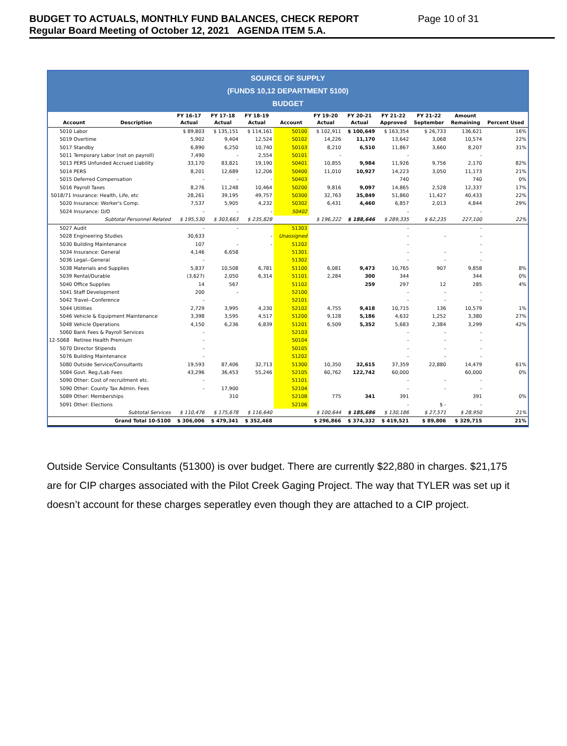BUDGET TO ACTUALS, MONTHLY FUND BALANCES, CHECK REPORT Page 10 of 31
Regular Board Meeting of October 12, 2021 AGENDA ITEM 5.A.
SOURCE OF SUPPLY
(FUNDS 10,12 DEPARTMENT 5100)
BUDGET
| Account | Description | FY 16-17 Actual | FY 17-18 Actual | FY 18-19 Actual | Account | FY 19-20 Actual | FY 20-21 Actual | FY 21-22 Approved | FY 21-22 September | Amount Remaining | Percent Used |
| --- | --- | --- | --- | --- | --- | --- | --- | --- | --- | --- | --- |
| 5010 Labor | | $ 89,803 | $ 135,151 | $ 114,161 | 50100 | $ 102,911 | $ 100,649 | $ 163,354 | $ 26,733 | 136,621 | 16% |
| 5019 Overtime | | 5,902 | 9,404 | 12,524 | 50102 | 14,226 | 11,170 | 13,642 | 3,068 | 10,574 | 22% |
| 5017 Standby | | 6,890 | 6,250 | 10,740 | 50103 | 8,210 | 6,510 | 11,867 | 3,660 | 8,207 | 31% |
| 5011 Temporary Labor (not on payroll) | | 7,490 | - | 2,554 | 50101 | - | | - | | - | |
| 5013 PERS Unfunded Accrued Liability | | 33,170 | 83,821 | 19,190 | 50401 | 10,855 | 9,984 | 11,926 | 9,756 | 2,170 | 82% |
| 5014 PERS | | 8,201 | 12,689 | 12,206 | 50400 | 11,010 | 10,927 | 14,223 | 3,050 | 11,173 | 21% |
| 5015 Deferred Compensation | | - | - | - | 50403 | | | 740 | | 740 | 0% |
| 5016 Payroll Taxes | | 8,276 | 11,248 | 10,464 | 50200 | 9,816 | 9,097 | 14,865 | 2,528 | 12,337 | 17% |
| 5018/71 Insurance: Health, Life, etc | | 28,261 | 39,195 | 49,757 | 50300 | 32,763 | 35,849 | 51,860 | 11,427 | 40,433 | 22% |
| 5020 Insurance: Worker's Comp. | | 7,537 | 5,905 | 4,232 | 50302 | 6,431 | 4,460 | 6,857 | 2,013 | 4,844 | 29% |
| 5024 Insurance: D/O | | - | - | - | 50402 | | | - | | - | |
| Subtotal Personnel Related | | $ 195,530 | $ 303,663 | $ 235,828 | | $ 196,222 | $ 188,646 | $ 289,335 | $ 62,235 | 227,100 | 22% |
| 5027 Audit | | - | - | | 51303 | | | - | | - | |
| 5028 Engineering Studies | | 30,633 | | - | Unassigned | | | - | - | - | |
| 5030 Building Maintenance | | 107 | - | - | 51202 | | | - | | - | |
| 5034 Insurance: General | | 4,146 | 6,658 | | 51301 | | | - | - | - | |
| 5036 Legal--General | | - | | | 51302 | | | - | - | - | |
| 5038 Materials and Supplies | | 5,837 | 10,508 | 6,781 | 51100 | 6,081 | 9,473 | 10,765 | 907 | 9,858 | 8% |
| 5039 Rental/Durable | | (3,627) | 2,050 | 6,314 | 51101 | 2,284 | 300 | 344 | | 344 | 0% |
| 5040 Office Supplies | | 14 | 567 | | 51102 | | 259 | 297 | 12 | 285 | 4% |
| 5041 Staff Development | | 200 | - | | 52100 | | | - | - | - | |
| 5042 Travel--Conference | | - | | | 52101 | | | - | - | - | |
| 5044 Utilities | | 2,729 | 3,995 | 4,230 | 52102 | 4,755 | 9,418 | 10,715 | 136 | 10,579 | 1% |
| 5046 Vehicle & Equipment Maintenance | | 3,398 | 3,595 | 4,517 | 51200 | 9,128 | 5,186 | 4,632 | 1,252 | 3,380 | 27% |
| 5048 Vehicle Operations | | 4,150 | 6,236 | 6,839 | 51201 | 6,509 | 5,352 | 5,683 | 2,384 | 3,299 | 42% |
| 5060 Bank Fees & Payroll Services | | - | | | 52103 | | | - | - | - | |
| 12-5068 Retiree Health Premium | | - | | | 50104 | | | - | - | - | |
| 5070 Director Stipends | | - | | | 50105 | | | - | - | - | |
| 5076 Building Maintenance | | - | | | 51202 | | | - | - | - | |
| 5080 Outside Service/Consultants | | 19,593 | 87,406 | 32,713 | 51300 | 10,350 | 32,615 | 37,359 | 22,880 | 14,479 | 61% |
| 5084 Govt. Reg./Lab Fees | | 43,296 | 36,453 | 55,246 | 52105 | 60,762 | 122,742 | 60,000 | | 60,000 | 0% |
| 5090 Other: Cost of recruitment etc. | | - | | | 51101 | | | - | - | - | |
| 5090 Other: County Tax Admin. Fees | | - | 17,900 | | 52104 | | | - | - | - | |
| 5089 Other: Memberships | | | 310 | | 52108 | 775 | 341 | 391 | | 391 | 0% |
| 5091 Other: Elections | | | | | 52106 | | | - | $ - | - | |
| Subtotal Services | | $ 110,476 | $ 175,678 | $ 116,640 | | $ 100,644 | $ 185,686 | $ 130,186 | $ 27,571 | $ 28,950 | 21% |
| Grand Total 10-5100 | | $ 306,006 | $ 479,341 | $ 352,468 | | $ 296,866 | $ 374,332 | $ 419,521 | $ 89,806 | $ 329,715 | 21% |
Outside Service Consultants (51300) is over budget. There are currently $22,880 in charges. $21,175 are for CIP charges associated with the Pilot Creek Gaging Project. The way that TYLER was set up it doesn’t account for these charges seperatley even though they are attached to a CIP project.